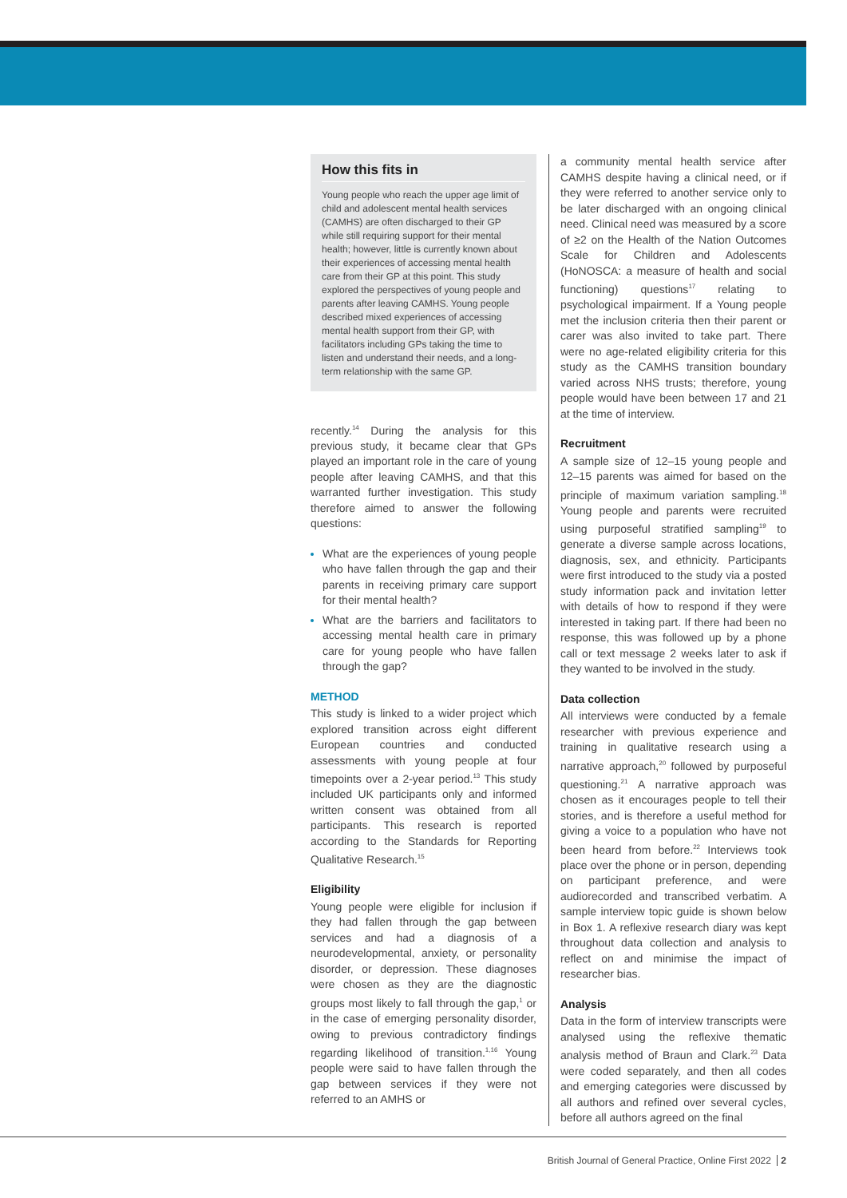How this fits in
Young people who reach the upper age limit of child and adolescent mental health services (CAMHS) are often discharged to their GP while still requiring support for their mental health; however, little is currently known about their experiences of accessing mental health care from their GP at this point. This study explored the perspectives of young people and parents after leaving CAMHS. Young people described mixed experiences of accessing mental health support from their GP, with facilitators including GPs taking the time to listen and understand their needs, and a long-term relationship with the same GP.
recently.<sup>14</sup> During the analysis for this previous study, it became clear that GPs played an important role in the care of young people after leaving CAMHS, and that this warranted further investigation. This study therefore aimed to answer the following questions:
What are the experiences of young people who have fallen through the gap and their parents in receiving primary care support for their mental health?
What are the barriers and facilitators to accessing mental health care in primary care for young people who have fallen through the gap?
METHOD
This study is linked to a wider project which explored transition across eight different European countries and conducted assessments with young people at four timepoints over a 2-year period.<sup>13</sup> This study included UK participants only and informed written consent was obtained from all participants. This research is reported according to the Standards for Reporting Qualitative Research.<sup>15</sup>
Eligibility
Young people were eligible for inclusion if they had fallen through the gap between services and had a diagnosis of a neurodevelopmental, anxiety, or personality disorder, or depression. These diagnoses were chosen as they are the diagnostic groups most likely to fall through the gap,<sup>1</sup> or in the case of emerging personality disorder, owing to previous contradictory findings regarding likelihood of transition.<sup>1,16</sup> Young people were said to have fallen through the gap between services if they were not referred to an AMHS or
a community mental health service after CAMHS despite having a clinical need, or if they were referred to another service only to be later discharged with an ongoing clinical need. Clinical need was measured by a score of ≥2 on the Health of the Nation Outcomes Scale for Children and Adolescents (HoNOSCA: a measure of health and social functioning) questions<sup>17</sup> relating to psychological impairment. If a Young people met the inclusion criteria then their parent or carer was also invited to take part. There were no age-related eligibility criteria for this study as the CAMHS transition boundary varied across NHS trusts; therefore, young people would have been between 17 and 21 at the time of interview.
Recruitment
A sample size of 12–15 young people and 12–15 parents was aimed for based on the principle of maximum variation sampling.<sup>18</sup> Young people and parents were recruited using purposeful stratified sampling<sup>19</sup> to generate a diverse sample across locations, diagnosis, sex, and ethnicity. Participants were first introduced to the study via a posted study information pack and invitation letter with details of how to respond if they were interested in taking part. If there had been no response, this was followed up by a phone call or text message 2 weeks later to ask if they wanted to be involved in the study.
Data collection
All interviews were conducted by a female researcher with previous experience and training in qualitative research using a narrative approach,<sup>20</sup> followed by purposeful questioning.<sup>21</sup> A narrative approach was chosen as it encourages people to tell their stories, and is therefore a useful method for giving a voice to a population who have not been heard from before.<sup>22</sup> Interviews took place over the phone or in person, depending on participant preference, and were audiorecorded and transcribed verbatim. A sample interview topic guide is shown below in Box 1. A reflexive research diary was kept throughout data collection and analysis to reflect on and minimise the impact of researcher bias.
Analysis
Data in the form of interview transcripts were analysed using the reflexive thematic analysis method of Braun and Clark.<sup>23</sup> Data were coded separately, and then all codes and emerging categories were discussed by all authors and refined over several cycles, before all authors agreed on the final
British Journal of General Practice, Online First 2022 2